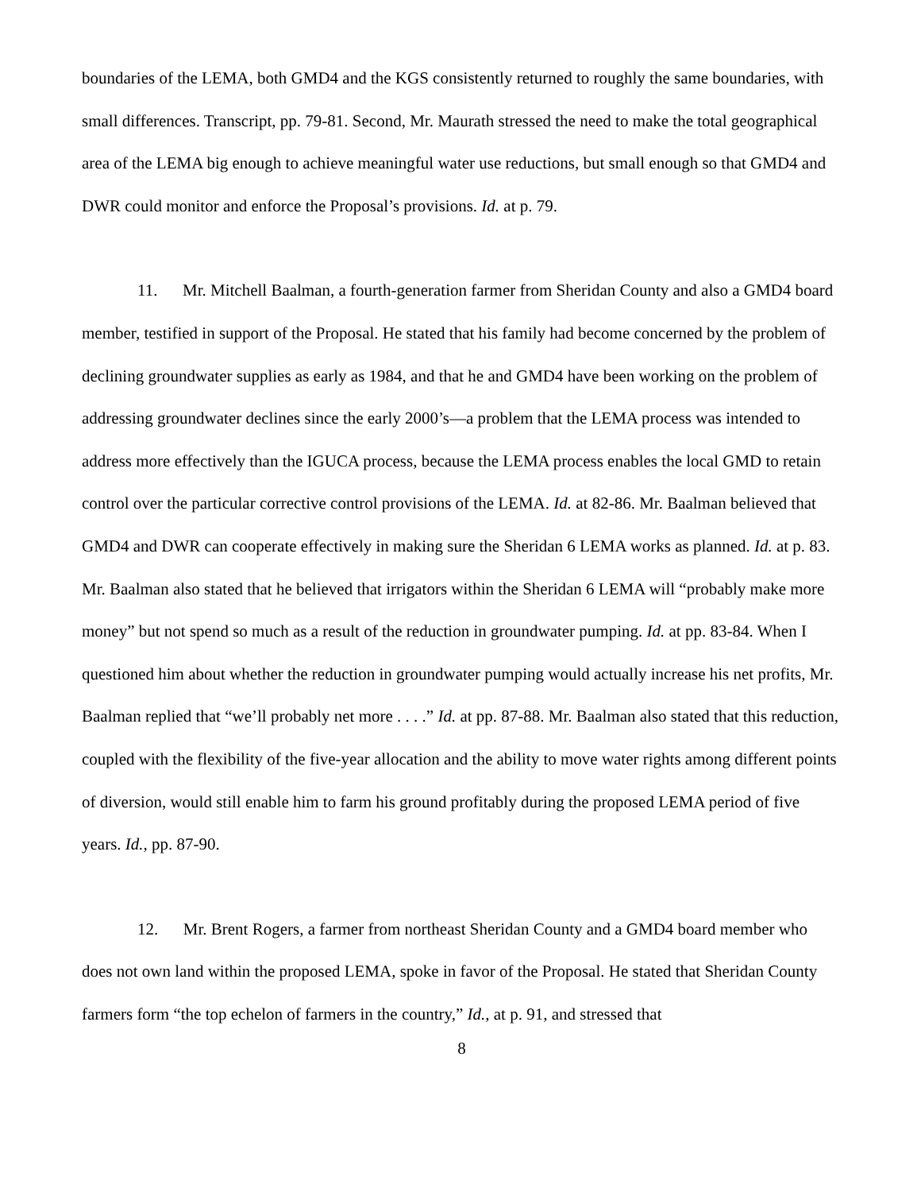boundaries of the LEMA, both GMD4 and the KGS consistently returned to roughly the same boundaries, with small differences. Transcript, pp. 79-81. Second, Mr. Maurath stressed the need to make the total geographical area of the LEMA big enough to achieve meaningful water use reductions, but small enough so that GMD4 and DWR could monitor and enforce the Proposal’s provisions. Id. at p. 79.
11. Mr. Mitchell Baalman, a fourth-generation farmer from Sheridan County and also a GMD4 board member, testified in support of the Proposal. He stated that his family had become concerned by the problem of declining groundwater supplies as early as 1984, and that he and GMD4 have been working on the problem of addressing groundwater declines since the early 2000’s—a problem that the LEMA process was intended to address more effectively than the IGUCA process, because the LEMA process enables the local GMD to retain control over the particular corrective control provisions of the LEMA. Id. at 82-86. Mr. Baalman believed that GMD4 and DWR can cooperate effectively in making sure the Sheridan 6 LEMA works as planned. Id. at p. 83. Mr. Baalman also stated that he believed that irrigators within the Sheridan 6 LEMA will “probably make more money” but not spend so much as a result of the reduction in groundwater pumping. Id. at pp. 83-84. When I questioned him about whether the reduction in groundwater pumping would actually increase his net profits, Mr. Baalman replied that “we’ll probably net more . . . .” Id. at pp. 87-88. Mr. Baalman also stated that this reduction, coupled with the flexibility of the five-year allocation and the ability to move water rights among different points of diversion, would still enable him to farm his ground profitably during the proposed LEMA period of five years. Id., pp. 87-90.
12. Mr. Brent Rogers, a farmer from northeast Sheridan County and a GMD4 board member who does not own land within the proposed LEMA, spoke in favor of the Proposal. He stated that Sheridan County farmers form “the top echelon of farmers in the country,” Id., at p. 91, and stressed that
8